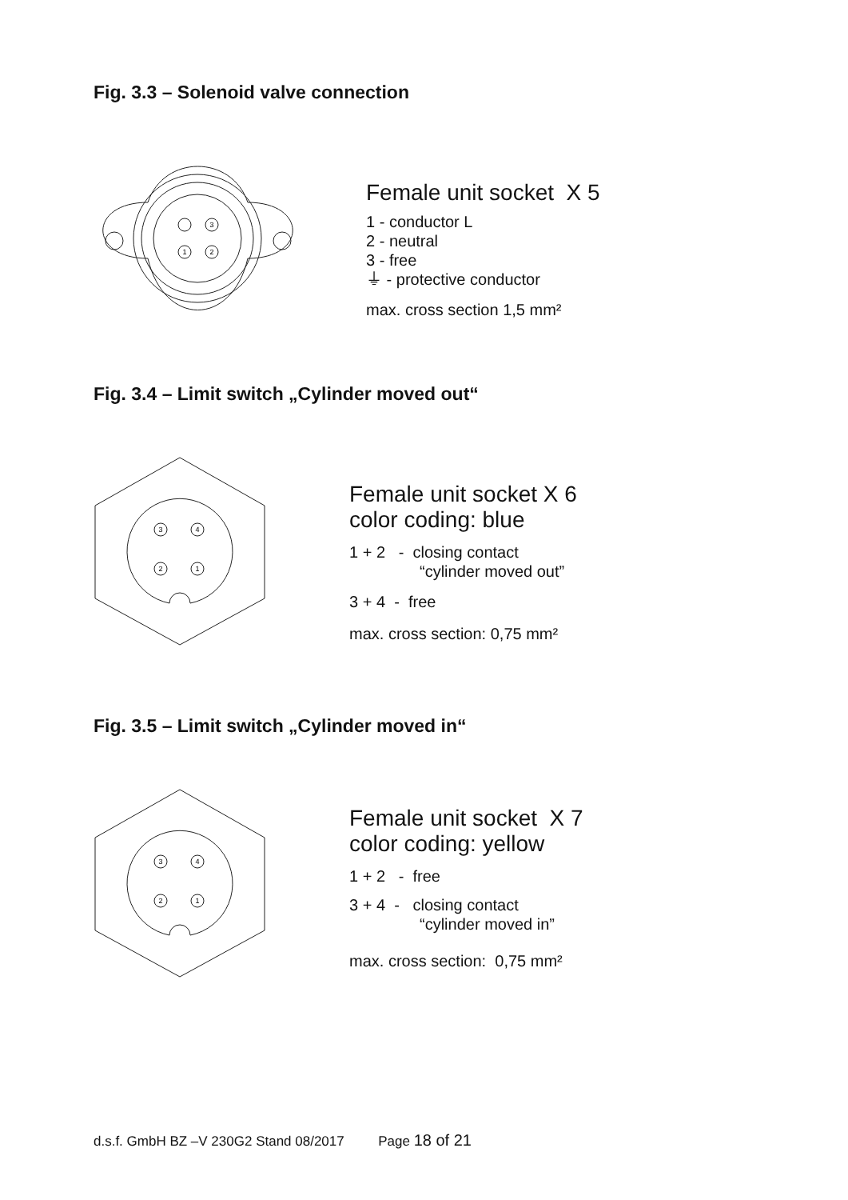Fig. 3.3 – Solenoid valve connection
3
1
2
Female unit socket X 5
1 - conductor L
2 - neutral
3 - free
⏚ - protective conductor
max. cross section 1,5 mm²
Fig. 3.4 – Limit switch „Cylinder moved out“
3
4
2
1
Female unit socket X 6
color coding: blue
1 + 2 - closing contact
“cylinder moved out”
3 + 4 - free
max. cross section: 0,75 mm²
Fig. 3.5 – Limit switch „Cylinder moved in“
3
4
2
1
Female unit socket X 7
color coding: yellow
1 + 2 - free
3 + 4 - closing contact
“cylinder moved in”
max. cross section: 0,75 mm²
d.s.f. GmbH BZ –V 230G2 Stand 08/2017 Page 18 of 21